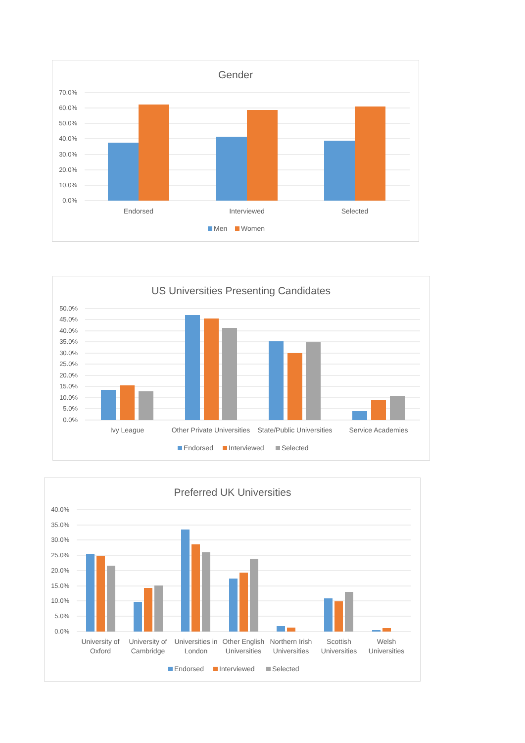Gender
70.0%
60.0%
50.0%
40.0%
30.0%
20.0%
10.0%
0.0%
Endorsed
Interviewed
Selected
Men
Women
US Universities Presenting Candidates
50.0%
45.0%
40.0%
35.0%
30.0%
25.0%
20.0%
15.0%
10.0%
5.0%
0.0%
Ivy League
Other Private Universities
State/Public Universities
Service Academies
Endorsed
Interviewed
Selected
Preferred UK Universities
40.0%
35.0%
30.0%
25.0%
20.0%
15.0%
10.0%
5.0%
0.0%
University of
Oxford
University of
Cambridge
Universities in
London
Other English
Universities
Northern Irish
Universities
Scottish
Universities
Welsh
Universities
Endorsed
Interviewed
Selected